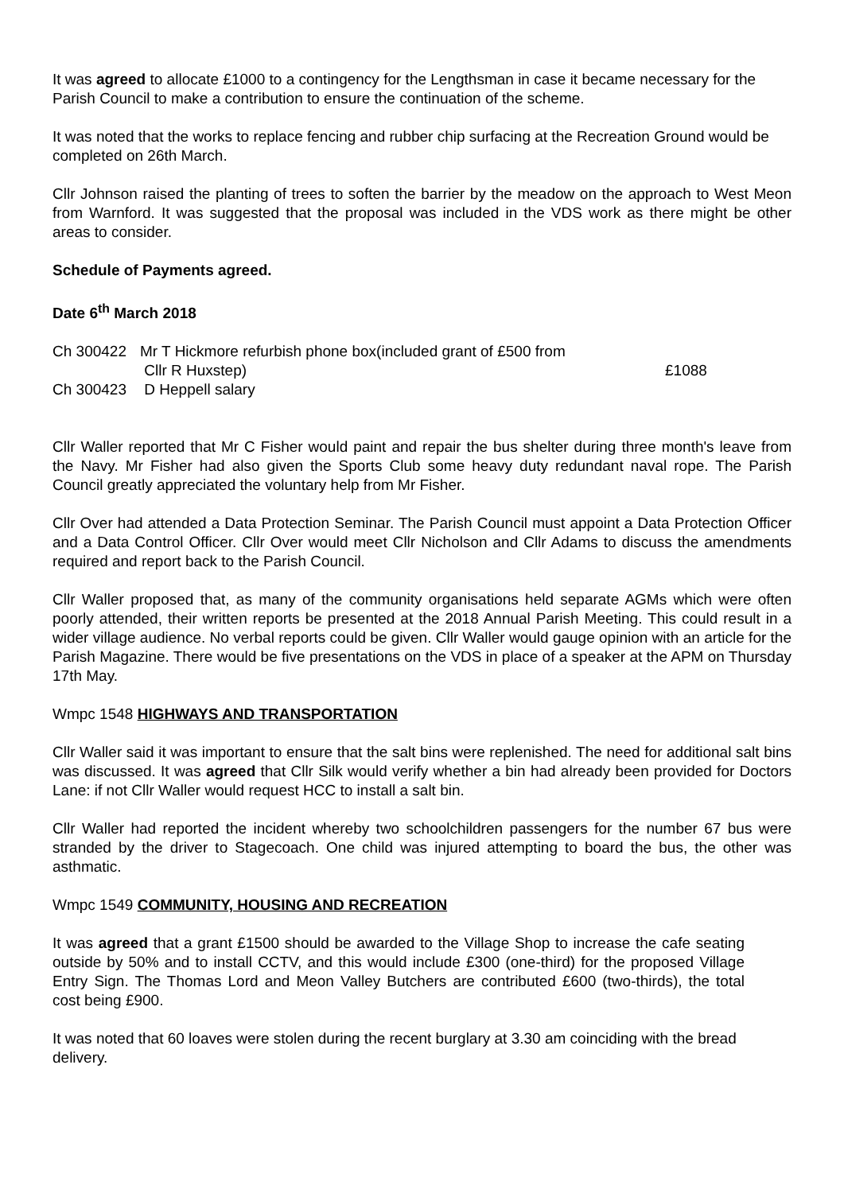It was agreed to allocate £1000 to a contingency for the Lengthsman in case it became necessary for the Parish Council to make a contribution to ensure the continuation of the scheme.
It was noted that the works to replace fencing and rubber chip surfacing at the Recreation Ground would be completed on 26th March.
Cllr Johnson raised the planting of trees to soften the barrier by the meadow on the approach to West Meon from Warnford. It was suggested that the proposal was included in the VDS work as there might be other areas to consider.
Schedule of Payments agreed.
Date 6<sup>th</sup> March 2018
| Ch 300422 | Mr T Hickmore refurbish phone box(included grant of £500 from Cllr R Huxstep) | £1088 |
| Ch 300423 | D Heppell salary | |
Cllr Waller reported that Mr C Fisher would paint and repair the bus shelter during three month's leave from the Navy. Mr Fisher had also given the Sports Club some heavy duty redundant naval rope. The Parish Council greatly appreciated the voluntary help from Mr Fisher.
Cllr Over had attended a Data Protection Seminar. The Parish Council must appoint a Data Protection Officer and a Data Control Officer. Cllr Over would meet Cllr Nicholson and Cllr Adams to discuss the amendments required and report back to the Parish Council.
Cllr Waller proposed that, as many of the community organisations held separate AGMs which were often poorly attended, their written reports be presented at the 2018 Annual Parish Meeting. This could result in a wider village audience. No verbal reports could be given. Cllr Waller would gauge opinion with an article for the Parish Magazine. There would be five presentations on the VDS in place of a speaker at the APM on Thursday 17th May.
Wmpc 1548 HIGHWAYS AND TRANSPORTATION
Cllr Waller said it was important to ensure that the salt bins were replenished. The need for additional salt bins was discussed. It was agreed that Cllr Silk would verify whether a bin had already been provided for Doctors Lane: if not Cllr Waller would request HCC to install a salt bin.
Cllr Waller had reported the incident whereby two schoolchildren passengers for the number 67 bus were stranded by the driver to Stagecoach. One child was injured attempting to board the bus, the other was asthmatic.
Wmpc 1549 COMMUNITY, HOUSING AND RECREATION
It was agreed that a grant £1500 should be awarded to the Village Shop to increase the cafe seating outside by 50% and to install CCTV, and this would include £300 (one-third) for the proposed Village Entry Sign. The Thomas Lord and Meon Valley Butchers are contributed £600 (two-thirds), the total cost being £900.
It was noted that 60 loaves were stolen during the recent burglary at 3.30 am coinciding with the bread delivery.